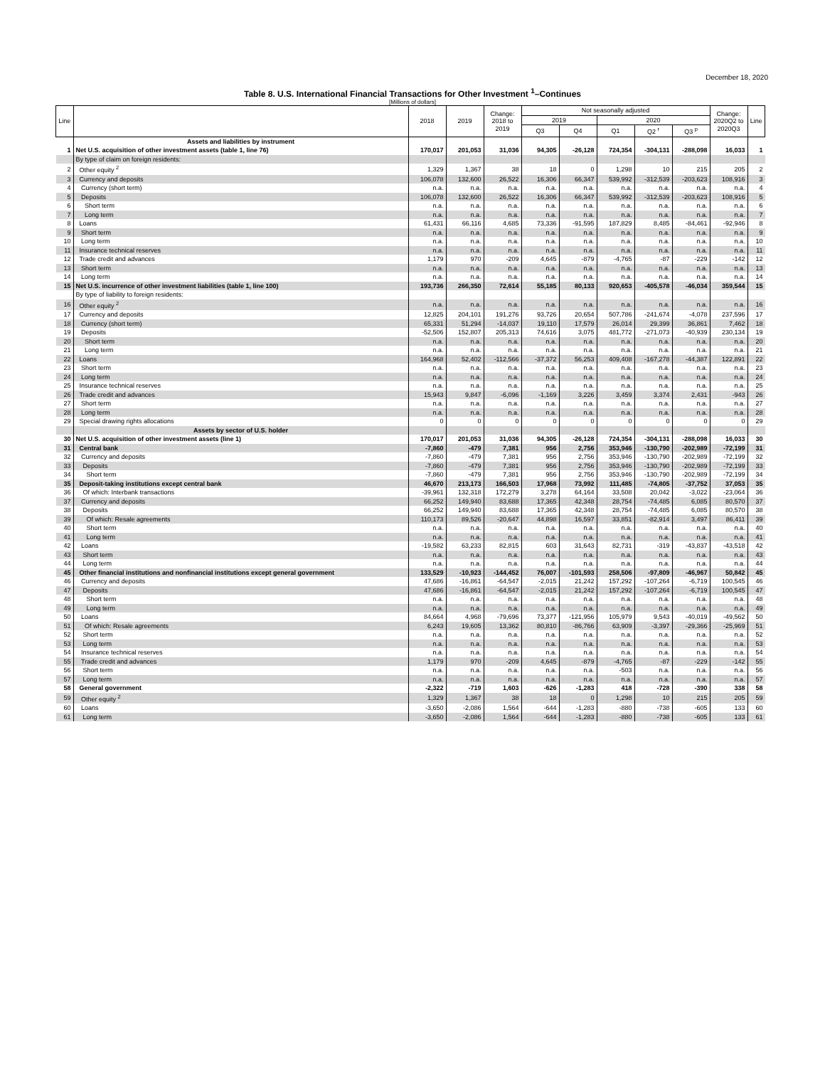December 18, 2020
Table 8. U.S. International Financial Transactions for Other Investment <sup>1</sup>–Continues
[Millions of dollars]
| Line | | 2018 | 2019 | Change: 2018 to 2019 | Not seasonally adjusted | | | | | Change: 2020Q2 to 2020Q3 | Line |
| --- | --- | --- | --- | --- | --- | --- | --- | --- | --- | --- | --- |
| | | | | | 2019 | | 2020 | | | | |
| | | | | | Q3 | Q4 | Q1 | Q2 <sup>r</sup> | Q3 <sup>p</sup> | | |
| | Assets and liabilities by instrument | | | | | | | | | | |
| 1 | Net U.S. acquisition of other investment assets (table 1, line 76) | 170,017 | 201,053 | 31,036 | 94,305 | -26,128 | 724,354 | -304,131 | -288,098 | 16,033 | 1 |
| | By type of claim on foreign residents: | | | | | | | | | | |
| 2 | Other equity <sup>2</sup> | 1,329 | 1,367 | 38 | 18 | 0 | 1,298 | 10 | 215 | 205 | 2 |
| 3 | Currency and deposits | 106,078 | 132,600 | 26,522 | 16,306 | 66,347 | 539,992 | -312,539 | -203,623 | 108,916 | 3 |
| 4 | Currency (short term) | n.a. | n.a. | n.a. | n.a. | n.a. | n.a. | n.a. | n.a. | n.a. | 4 |
| 5 | Deposits | 106,078 | 132,600 | 26,522 | 16,306 | 66,347 | 539,992 | -312,539 | -203,623 | 108,916 | 5 |
| 6 | Short term | n.a. | n.a. | n.a. | n.a. | n.a. | n.a. | n.a. | n.a. | n.a. | 6 |
| 7 | Long term | n.a. | n.a. | n.a. | n.a. | n.a. | n.a. | n.a. | n.a. | n.a. | 7 |
| 8 | Loans | 61,431 | 66,116 | 4,685 | 73,336 | -91,595 | 187,829 | 8,485 | -84,461 | -92,946 | 8 |
| 9 | Short term | n.a. | n.a. | n.a. | n.a. | n.a. | n.a. | n.a. | n.a. | n.a. | 9 |
| 10 | Long term | n.a. | n.a. | n.a. | n.a. | n.a. | n.a. | n.a. | n.a. | n.a. | 10 |
| 11 | Insurance technical reserves | n.a. | n.a. | n.a. | n.a. | n.a. | n.a. | n.a. | n.a. | n.a. | 11 |
| 12 | Trade credit and advances | 1,179 | 970 | -209 | 4,645 | -879 | -4,765 | -87 | -229 | -142 | 12 |
| 13 | Short term | n.a. | n.a. | n.a. | n.a. | n.a. | n.a. | n.a. | n.a. | n.a. | 13 |
| 14 | Long term | n.a. | n.a. | n.a. | n.a. | n.a. | n.a. | n.a. | n.a. | n.a. | 14 |
| 15 | Net U.S. incurrence of other investment liabilities (table 1, line 100) | 193,736 | 266,350 | 72,614 | 55,185 | 80,133 | 920,653 | -405,578 | -46,034 | 359,544 | 15 |
| | By type of liability to foreign residents: | | | | | | | | | | |
| 16 | Other equity <sup>2</sup> | n.a. | n.a. | n.a. | n.a. | n.a. | n.a. | n.a. | n.a. | n.a. | 16 |
| 17 | Currency and deposits | 12,825 | 204,101 | 191,276 | 93,726 | 20,654 | 507,786 | -241,674 | -4,078 | 237,596 | 17 |
| 18 | Currency (short term) | 65,331 | 51,294 | -14,037 | 19,110 | 17,579 | 26,014 | 29,399 | 36,861 | 7,462 | 18 |
| 19 | Deposits | -52,506 | 152,807 | 205,313 | 74,616 | 3,075 | 481,772 | -271,073 | -40,939 | 230,134 | 19 |
| 20 | Short term | n.a. | n.a. | n.a. | n.a. | n.a. | n.a. | n.a. | n.a. | n.a. | 20 |
| 21 | Long term | n.a. | n.a. | n.a. | n.a. | n.a. | n.a. | n.a. | n.a. | n.a. | 21 |
| 22 | Loans | 164,968 | 52,402 | -112,566 | -37,372 | 56,253 | 409,408 | -167,278 | -44,387 | 122,891 | 22 |
| 23 | Short term | n.a. | n.a. | n.a. | n.a. | n.a. | n.a. | n.a. | n.a. | n.a. | 23 |
| 24 | Long term | n.a. | n.a. | n.a. | n.a. | n.a. | n.a. | n.a. | n.a. | n.a. | 24 |
| 25 | Insurance technical reserves | n.a. | n.a. | n.a. | n.a. | n.a. | n.a. | n.a. | n.a. | n.a. | 25 |
| 26 | Trade credit and advances | 15,943 | 9,847 | -6,096 | -1,169 | 3,226 | 3,459 | 3,374 | 2,431 | -943 | 26 |
| 27 | Short term | n.a. | n.a. | n.a. | n.a. | n.a. | n.a. | n.a. | n.a. | n.a. | 27 |
| 28 | Long term | n.a. | n.a. | n.a. | n.a. | n.a. | n.a. | n.a. | n.a. | n.a. | 28 |
| 29 | Special drawing rights allocations | 0 | 0 | 0 | 0 | 0 | 0 | 0 | 0 | 0 | 29 |
| | Assets by sector of U.S. holder | | | | | | | | | | |
| 30 | Net U.S. acquisition of other investment assets (line 1) | 170,017 | 201,053 | 31,036 | 94,305 | -26,128 | 724,354 | -304,131 | -288,098 | 16,033 | 30 |
| 31 | Central bank | -7,860 | -479 | 7,381 | 956 | 2,756 | 353,946 | -130,790 | -202,989 | -72,199 | 31 |
| 32 | Currency and deposits | -7,860 | -479 | 7,381 | 956 | 2,756 | 353,946 | -130,790 | -202,989 | -72,199 | 32 |
| 33 | Deposits | -7,860 | -479 | 7,381 | 956 | 2,756 | 353,946 | -130,790 | -202,989 | -72,199 | 33 |
| 34 | Short term | -7,860 | -479 | 7,381 | 956 | 2,756 | 353,946 | -130,790 | -202,989 | -72,199 | 34 |
| 35 | Deposit-taking institutions except central bank | 46,670 | 213,173 | 166,503 | 17,968 | 73,992 | 111,485 | -74,805 | -37,752 | 37,053 | 35 |
| 36 | Of which: Interbank transactions | -39,961 | 132,318 | 172,279 | 3,278 | 64,164 | 33,508 | 20,042 | -3,022 | -23,064 | 36 |
| 37 | Currency and deposits | 66,252 | 149,940 | 83,688 | 17,365 | 42,348 | 28,754 | -74,485 | 6,085 | 80,570 | 37 |
| 38 | Deposits | 66,252 | 149,940 | 83,688 | 17,365 | 42,348 | 28,754 | -74,485 | 6,085 | 80,570 | 38 |
| 39 | Of which: Resale agreements | 110,173 | 89,526 | -20,647 | 44,898 | 16,597 | 33,851 | -82,914 | 3,497 | 86,411 | 39 |
| 40 | Short term | n.a. | n.a. | n.a. | n.a. | n.a. | n.a. | n.a. | n.a. | n.a. | 40 |
| 41 | Long term | n.a. | n.a. | n.a. | n.a. | n.a. | n.a. | n.a. | n.a. | n.a. | 41 |
| 42 | Loans | -19,582 | 63,233 | 82,815 | 603 | 31,643 | 82,731 | -319 | -43,837 | -43,518 | 42 |
| 43 | Short term | n.a. | n.a. | n.a. | n.a. | n.a. | n.a. | n.a. | n.a. | n.a. | 43 |
| 44 | Long term | n.a. | n.a. | n.a. | n.a. | n.a. | n.a. | n.a. | n.a. | n.a. | 44 |
| 45 | Other financial institutions and nonfinancial institutions except general government | 133,529 | -10,923 | -144,452 | 76,007 | -101,593 | 258,506 | -97,809 | -46,967 | 50,842 | 45 |
| 46 | Currency and deposits | 47,686 | -16,861 | -64,547 | -2,015 | 21,242 | 157,292 | -107,264 | -6,719 | 100,545 | 46 |
| 47 | Deposits | 47,686 | -16,861 | -64,547 | -2,015 | 21,242 | 157,292 | -107,264 | -6,719 | 100,545 | 47 |
| 48 | Short term | n.a. | n.a. | n.a. | n.a. | n.a. | n.a. | n.a. | n.a. | n.a. | 48 |
| 49 | Long term | n.a. | n.a. | n.a. | n.a. | n.a. | n.a. | n.a. | n.a. | n.a. | 49 |
| 50 | Loans | 84,664 | 4,968 | -79,696 | 73,377 | -121,956 | 105,979 | 9,543 | -40,019 | -49,562 | 50 |
| 51 | Of which: Resale agreements | 6,243 | 19,605 | 13,362 | 80,810 | -86,766 | 63,909 | -3,397 | -29,366 | -25,969 | 51 |
| 52 | Short term | n.a. | n.a. | n.a. | n.a. | n.a. | n.a. | n.a. | n.a. | n.a. | 52 |
| 53 | Long term | n.a. | n.a. | n.a. | n.a. | n.a. | n.a. | n.a. | n.a. | n.a. | 53 |
| 54 | Insurance technical reserves | n.a. | n.a. | n.a. | n.a. | n.a. | n.a. | n.a. | n.a. | n.a. | 54 |
| 55 | Trade credit and advances | 1,179 | 970 | -209 | 4,645 | -879 | -4,765 | -87 | -229 | -142 | 55 |
| 56 | Short term | n.a. | n.a. | n.a. | n.a. | n.a. | -503 | n.a. | n.a. | n.a. | 56 |
| 57 | Long term | n.a. | n.a. | n.a. | n.a. | n.a. | n.a. | n.a. | n.a. | n.a. | 57 |
| 58 | General government | -2,322 | -719 | 1,603 | -626 | -1,283 | 418 | -728 | -390 | 338 | 58 |
| 59 | Other equity <sup>2</sup> | 1,329 | 1,367 | 38 | 18 | 0 | 1,298 | 10 | 215 | 205 | 59 |
| 60 | Loans | -3,650 | -2,086 | 1,564 | -644 | -1,283 | -880 | -738 | -605 | 133 | 60 |
| 61 | Long term | -3,650 | -2,086 | 1,564 | -644 | -1,283 | -880 | -738 | -605 | 133 | 61 |